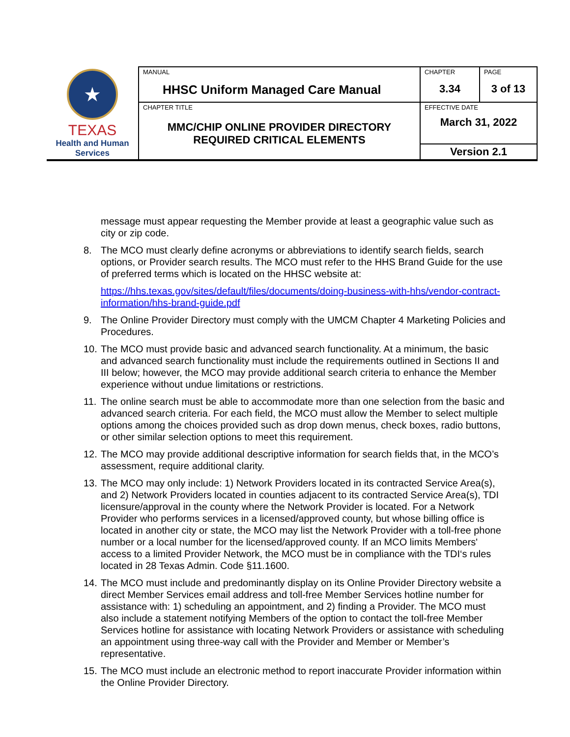| ★ TEXAS Health and Human Services | MANUAL HHSC Uniform Managed Care Manual | CHAPTER 3.34 | PAGE 3 of 13 |
| | CHAPTER TITLE MMC/CHIP ONLINE PROVIDER DIRECTORY REQUIRED CRITICAL ELEMENTS | EFFECTIVE DATE March 31, 2022 | |
| | | Version 2.1 | |
message must appear requesting the Member provide at least a geographic value such as city or zip code.
8. The MCO must clearly define acronyms or abbreviations to identify search fields, search options, or Provider search results. The MCO must refer to the HHS Brand Guide for the use of preferred terms which is located on the HHSC website at:
https://hhs.texas.gov/sites/default/files/documents/doing-business-with-hhs/vendor-contract-information/hhs-brand-guide.pdf
9. The Online Provider Directory must comply with the UMCM Chapter 4 Marketing Policies and Procedures.
10.
The MCO must provide basic and advanced search functionality. At a minimum, the basic and advanced search functionality must include the requirements outlined in Sections II and III below; however, the MCO may provide additional search criteria to enhance the Member experience without undue limitations or restrictions.
11.
The online search must be able to accommodate more than one selection from the basic and advanced search criteria. For each field, the MCO must allow the Member to select multiple options among the choices provided such as drop down menus, check boxes, radio buttons, or other similar selection options to meet this requirement.
12.
The MCO may provide additional descriptive information for search fields that, in the MCO’s assessment, require additional clarity.
13.
The MCO may only include: 1) Network Providers located in its contracted Service Area(s), and 2) Network Providers located in counties adjacent to its contracted Service Area(s), TDI licensure/approval in the county where the Network Provider is located. For a Network Provider who performs services in a licensed/approved county, but whose billing office is located in another city or state, the MCO may list the Network Provider with a toll-free phone number or a local number for the licensed/approved county. If an MCO limits Members' access to a limited Provider Network, the MCO must be in compliance with the TDI‘s rules located in 28 Texas Admin. Code §11.1600.
14.
The MCO must include and predominantly display on its Online Provider Directory website a direct Member Services email address and toll-free Member Services hotline number for assistance with: 1) scheduling an appointment, and 2) finding a Provider. The MCO must also include a statement notifying Members of the option to contact the toll-free Member Services hotline for assistance with locating Network Providers or assistance with scheduling an appointment using three-way call with the Provider and Member or Member’s representative.
15.
The MCO must include an electronic method to report inaccurate Provider information within the Online Provider Directory.